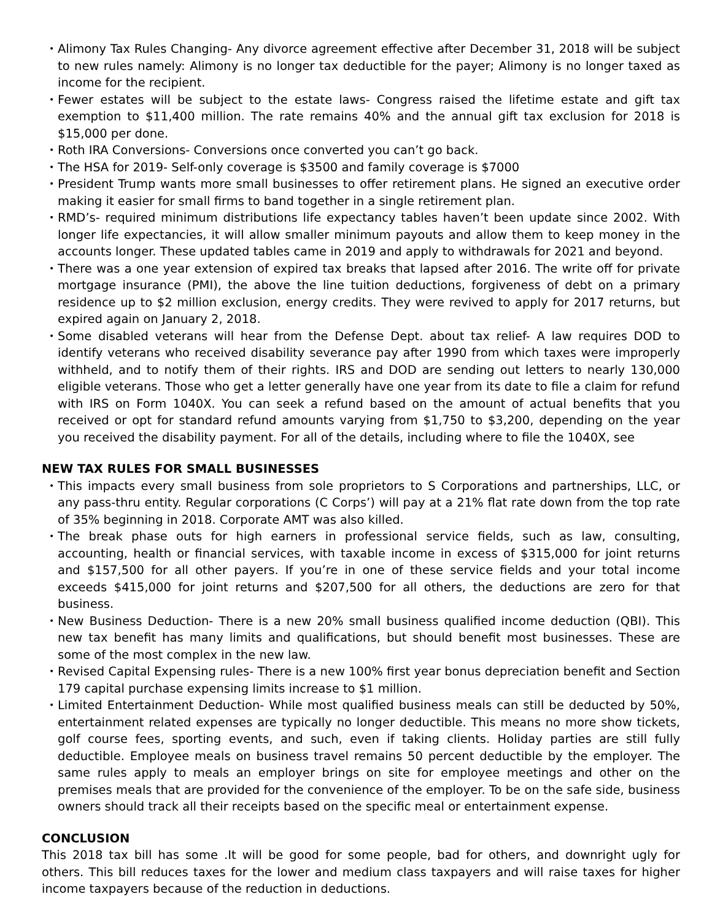• Alimony Tax Rules Changing- Any divorce agreement effective after December 31, 2018 will be subject to new rules namely: Alimony is no longer tax deductible for the payer; Alimony is no longer taxed as income for the recipient.
• Fewer estates will be subject to the estate laws- Congress raised the lifetime estate and gift tax exemption to $11,400 million. The rate remains 40% and the annual gift tax exclusion for 2018 is $15,000 per done.
• Roth IRA Conversions- Conversions once converted you can’t go back.
• The HSA for 2019- Self-only coverage is $3500 and family coverage is $7000
• President Trump wants more small businesses to offer retirement plans. He signed an executive order making it easier for small firms to band together in a single retirement plan.
• RMD’s- required minimum distributions life expectancy tables haven’t been update since 2002. With longer life expectancies, it will allow smaller minimum payouts and allow them to keep money in the accounts longer. These updated tables came in 2019 and apply to withdrawals for 2021 and beyond.
• There was a one year extension of expired tax breaks that lapsed after 2016. The write off for private mortgage insurance (PMI), the above the line tuition deductions, forgiveness of debt on a primary residence up to $2 million exclusion, energy credits. They were revived to apply for 2017 returns, but expired again on January 2, 2018.
• Some disabled veterans will hear from the Defense Dept. about tax relief- A law requires DOD to identify veterans who received disability severance pay after 1990 from which taxes were improperly withheld, and to notify them of their rights. IRS and DOD are sending out letters to nearly 130,000 eligible veterans. Those who get a letter generally have one year from its date to file a claim for refund with IRS on Form 1040X. You can seek a refund based on the amount of actual benefits that you received or opt for standard refund amounts varying from $1,750 to $3,200, depending on the year you received the disability payment. For all of the details, including where to file the 1040X, see
NEW TAX RULES FOR SMALL BUSINESSES
• This impacts every small business from sole proprietors to S Corporations and partnerships, LLC, or any pass-thru entity. Regular corporations (C Corps’) will pay at a 21% flat rate down from the top rate of 35% beginning in 2018. Corporate AMT was also killed.
• The break phase outs for high earners in professional service fields, such as law, consulting, accounting, health or financial services, with taxable income in excess of $315,000 for joint returns and $157,500 for all other payers. If you’re in one of these service fields and your total income exceeds $415,000 for joint returns and $207,500 for all others, the deductions are zero for that business.
• New Business Deduction- There is a new 20% small business qualified income deduction (QBI). This new tax benefit has many limits and qualifications, but should benefit most businesses. These are some of the most complex in the new law.
• Revised Capital Expensing rules- There is a new 100% first year bonus depreciation benefit and Section 179 capital purchase expensing limits increase to $1 million.
• Limited Entertainment Deduction- While most qualified business meals can still be deducted by 50%, entertainment related expenses are typically no longer deductible. This means no more show tickets, golf course fees, sporting events, and such, even if taking clients. Holiday parties are still fully deductible. Employee meals on business travel remains 50 percent deductible by the employer. The same rules apply to meals an employer brings on site for employee meetings and other on the premises meals that are provided for the convenience of the employer. To be on the safe side, business owners should track all their receipts based on the specific meal or entertainment expense.
CONCLUSION
This 2018 tax bill has some .It will be good for some people, bad for others, and downright ugly for others. This bill reduces taxes for the lower and medium class taxpayers and will raise taxes for higher income taxpayers because of the reduction in deductions.